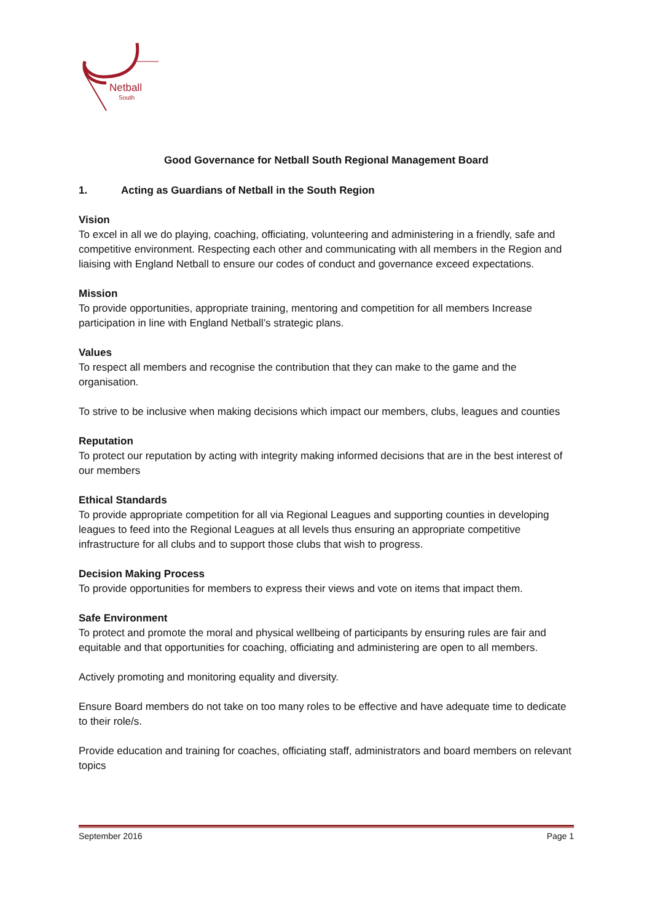Netball
South
Good Governance for Netball South Regional Management Board
1. Acting as Guardians of Netball in the South Region
Vision
To excel in all we do playing, coaching, officiating, volunteering and administering in a friendly, safe and competitive environment. Respecting each other and communicating with all members in the Region and liaising with England Netball to ensure our codes of conduct and governance exceed expectations.
Mission
To provide opportunities, appropriate training, mentoring and competition for all members Increase participation in line with England Netball’s strategic plans.
Values
To respect all members and recognise the contribution that they can make to the game and the organisation.
To strive to be inclusive when making decisions which impact our members, clubs, leagues and counties
Reputation
To protect our reputation by acting with integrity making informed decisions that are in the best interest of our members
Ethical Standards
To provide appropriate competition for all via Regional Leagues and supporting counties in developing leagues to feed into the Regional Leagues at all levels thus ensuring an appropriate competitive infrastructure for all clubs and to support those clubs that wish to progress.
Decision Making Process
To provide opportunities for members to express their views and vote on items that impact them.
Safe Environment
To protect and promote the moral and physical wellbeing of participants by ensuring rules are fair and equitable and that opportunities for coaching, officiating and administering are open to all members.
Actively promoting and monitoring equality and diversity.
Ensure Board members do not take on too many roles to be effective and have adequate time to dedicate to their role/s.
Provide education and training for coaches, officiating staff, administrators and board members on relevant topics
September 2016 Page 1